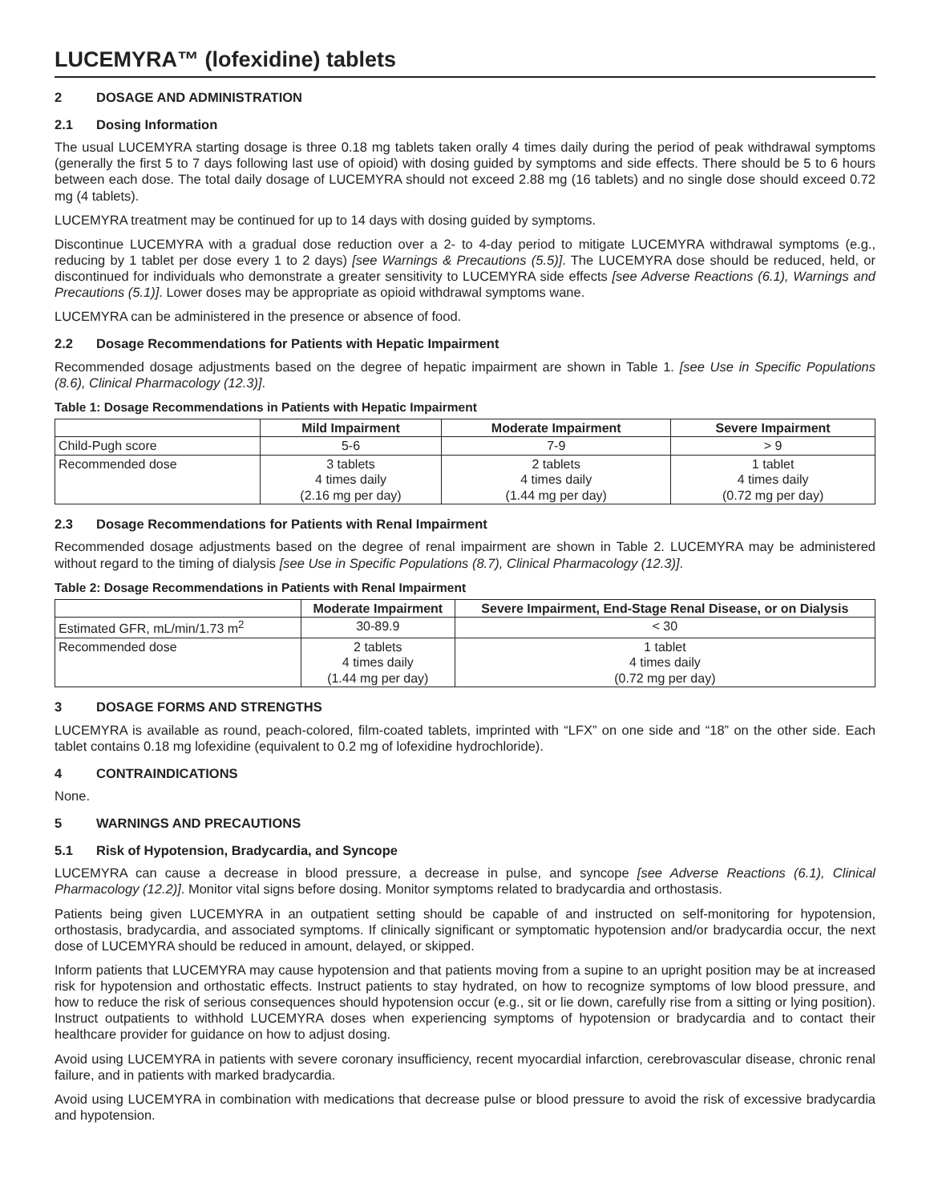LUCEMYRA™ (lofexidine) tablets
2 DOSAGE AND ADMINISTRATION
2.1 Dosing Information
The usual LUCEMYRA starting dosage is three 0.18 mg tablets taken orally 4 times daily during the period of peak withdrawal symptoms (generally the first 5 to 7 days following last use of opioid) with dosing guided by symptoms and side effects. There should be 5 to 6 hours between each dose. The total daily dosage of LUCEMYRA should not exceed 2.88 mg (16 tablets) and no single dose should exceed 0.72 mg (4 tablets).
LUCEMYRA treatment may be continued for up to 14 days with dosing guided by symptoms.
Discontinue LUCEMYRA with a gradual dose reduction over a 2- to 4-day period to mitigate LUCEMYRA withdrawal symptoms (e.g., reducing by 1 tablet per dose every 1 to 2 days) [see Warnings & Precautions (5.5)]. The LUCEMYRA dose should be reduced, held, or discontinued for individuals who demonstrate a greater sensitivity to LUCEMYRA side effects [see Adverse Reactions (6.1), Warnings and Precautions (5.1)]. Lower doses may be appropriate as opioid withdrawal symptoms wane.
LUCEMYRA can be administered in the presence or absence of food.
2.2 Dosage Recommendations for Patients with Hepatic Impairment
Recommended dosage adjustments based on the degree of hepatic impairment are shown in Table 1. [see Use in Specific Populations (8.6), Clinical Pharmacology (12.3)].
Table 1: Dosage Recommendations in Patients with Hepatic Impairment
| | Mild Impairment | Moderate Impairment | Severe Impairment |
| --- | --- | --- | --- |
| Child-Pugh score | 5-6 | 7-9 | > 9 |
| Recommended dose | 3 tablets 4 times daily (2.16 mg per day) | 2 tablets 4 times daily (1.44 mg per day) | 1 tablet 4 times daily (0.72 mg per day) |
2.3 Dosage Recommendations for Patients with Renal Impairment
Recommended dosage adjustments based on the degree of renal impairment are shown in Table 2. LUCEMYRA may be administered without regard to the timing of dialysis [see Use in Specific Populations (8.7), Clinical Pharmacology (12.3)].
Table 2: Dosage Recommendations in Patients with Renal Impairment
| | Moderate Impairment | Severe Impairment, End-Stage Renal Disease, or on Dialysis |
| --- | --- | --- |
| Estimated GFR, mL/min/1.73 m<sup>2</sup> | 30-89.9 | < 30 |
| Recommended dose | 2 tablets 4 times daily (1.44 mg per day) | 1 tablet 4 times daily (0.72 mg per day) |
3 DOSAGE FORMS AND STRENGTHS
LUCEMYRA is available as round, peach-colored, film-coated tablets, imprinted with “LFX” on one side and “18” on the other side. Each tablet contains 0.18 mg lofexidine (equivalent to 0.2 mg of lofexidine hydrochloride).
4 CONTRAINDICATIONS
None.
5 WARNINGS AND PRECAUTIONS
5.1 Risk of Hypotension, Bradycardia, and Syncope
LUCEMYRA can cause a decrease in blood pressure, a decrease in pulse, and syncope [see Adverse Reactions (6.1), Clinical Pharmacology (12.2)]. Monitor vital signs before dosing. Monitor symptoms related to bradycardia and orthostasis.
Patients being given LUCEMYRA in an outpatient setting should be capable of and instructed on self-monitoring for hypotension, orthostasis, bradycardia, and associated symptoms. If clinically significant or symptomatic hypotension and/or bradycardia occur, the next dose of LUCEMYRA should be reduced in amount, delayed, or skipped.
Inform patients that LUCEMYRA may cause hypotension and that patients moving from a supine to an upright position may be at increased risk for hypotension and orthostatic effects. Instruct patients to stay hydrated, on how to recognize symptoms of low blood pressure, and how to reduce the risk of serious consequences should hypotension occur (e.g., sit or lie down, carefully rise from a sitting or lying position). Instruct outpatients to withhold LUCEMYRA doses when experiencing symptoms of hypotension or bradycardia and to contact their healthcare provider for guidance on how to adjust dosing.
Avoid using LUCEMYRA in patients with severe coronary insufficiency, recent myocardial infarction, cerebrovascular disease, chronic renal failure, and in patients with marked bradycardia.
Avoid using LUCEMYRA in combination with medications that decrease pulse or blood pressure to avoid the risk of excessive bradycardia and hypotension.